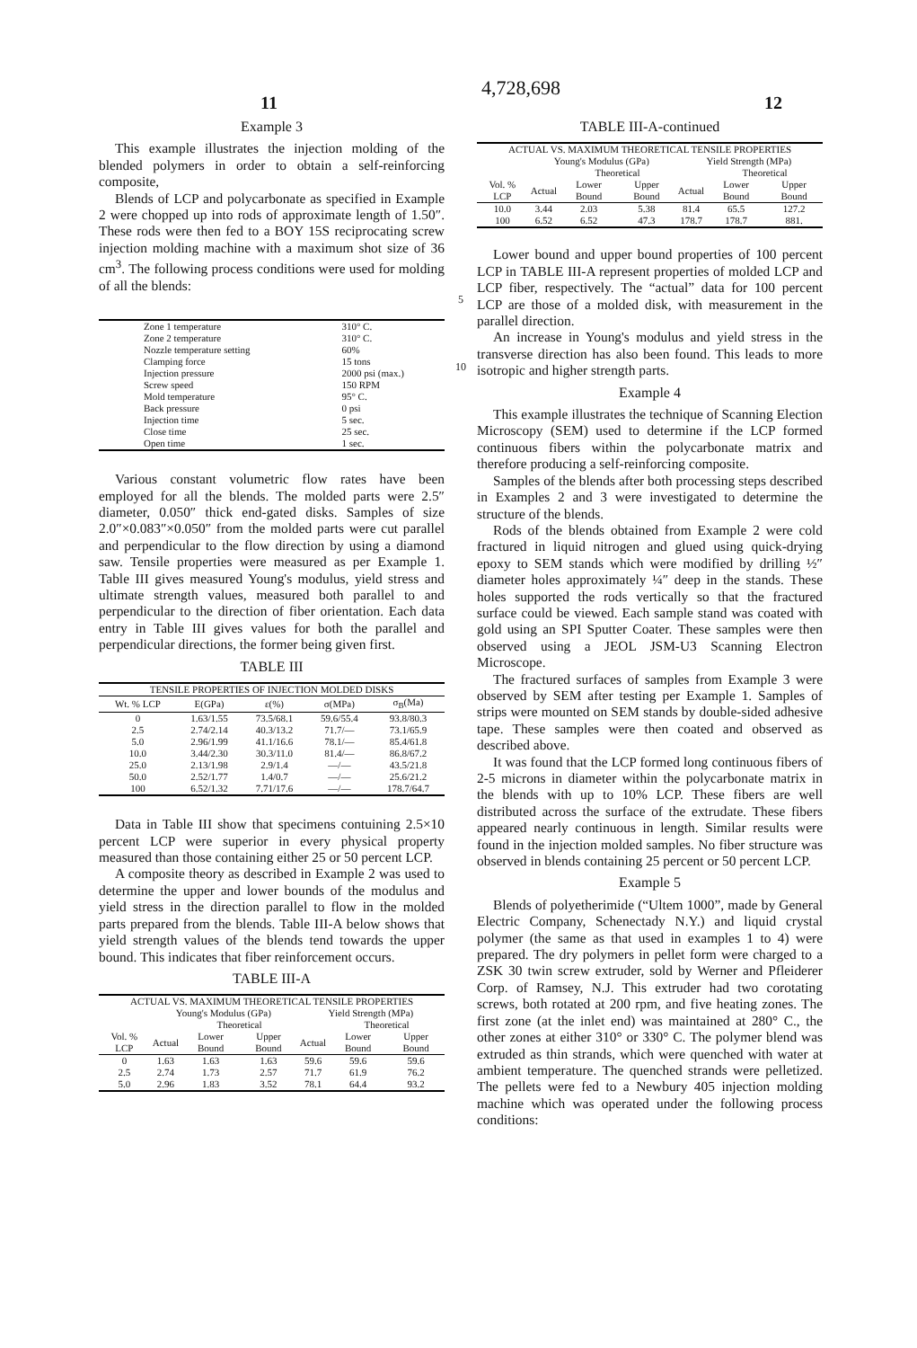11 4,728,698 12
Example 3
This example illustrates the injection molding of the blended polymers in order to obtain a self-reinforcing composite,
Blends of LCP and polycarbonate as specified in Example 2 were chopped up into rods of approximate length of 1.50″. These rods were then fed to a BOY 15S reciprocating screw injection molding machine with a maximum shot size of 36 cm<sup>3</sup>. The following process conditions were used for molding of all the blends:
| Zone 1 temperature | 310° C. |
| Zone 2 temperature | 310° C. |
| Nozzle temperature setting | 60% |
| Clamping force | 15 tons |
| Injection pressure | 2000 psi (max.) |
| Screw speed | 150 RPM |
| Mold temperature | 95° C. |
| Back pressure | 0 psi |
| Injection time | 5 sec. |
| Close time | 25 sec. |
| Open time | 1 sec. |
Various constant volumetric flow rates have been employed for all the blends. The molded parts were 2.5″ diameter, 0.050″ thick end-gated disks. Samples of size 2.0″×0.083″×0.050″ from the molded parts were cut parallel and perpendicular to the flow direction by using a diamond saw. Tensile properties were measured as per Example 1. Table III gives measured Young's modulus, yield stress and ultimate strength values, measured both parallel to and perpendicular to the direction of fiber orientation. Each data entry in Table III gives values for both the parallel and perpendicular directions, the former being given first.
TABLE III
| TENSILE PROPERTIES OF INJECTION MOLDED DISKS | | | | |
| --- | --- | --- | --- | --- |
| Wt. % LCP | E(GPa) | ε(%) | σ(MPa) | σ<sub>B</sub>(Ma) |
| 0 | 1.63/1.55 | 73.5/68.1 | 59.6/55.4 | 93.8/80.3 |
| 2.5 | 2.74/2.14 | 40.3/13.2 | 71.7/— | 73.1/65.9 |
| 5.0 | 2.96/1.99 | 41.1/16.6 | 78.1/— | 85.4/61.8 |
| 10.0 | 3.44/2.30 | 30.3/11.0 | 81.4/— | 86.8/67.2 |
| 25.0 | 2.13/1.98 | 2.9/1.4 | —/— | 43.5/21.8 |
| 50.0 | 2.52/1.77 | 1.4/0.7 | —/— | 25.6/21.2 |
| 100 | 6.52/1.32 | 7.71/17.6 | —/— | 178.7/64.7 |
Data in Table III show that specimens contuining 2.5×10 percent LCP were superior in every physical property measured than those containing either 25 or 50 percent LCP.
A composite theory as described in Example 2 was used to determine the upper and lower bounds of the modulus and yield stress in the direction parallel to flow in the molded parts prepared from the blends. Table III-A below shows that yield strength values of the blends tend towards the upper bound. This indicates that fiber reinforcement occurs.
TABLE III-A
| ACTUAL VS. MAXIMUM THEORETICAL TENSILE PROPERTIES | | | | | | |
| --- | --- | --- | --- | --- | --- | --- |
| | Young's Modulus (GPa) | | | Yield Strength (MPa) | | |
| | | Theoretical | | | Theoretical | |
| Vol. % LCP | Actual | Lower Bound | Upper Bound | Actual | Lower Bound | Upper Bound |
| 0 | 1.63 | 1.63 | 1.63 | 59.6 | 59.6 | 59.6 |
| 2.5 | 2.74 | 1.73 | 2.57 | 71.7 | 61.9 | 76.2 |
| 5.0 | 2.96 | 1.83 | 3.52 | 78.1 | 64.4 | 93.2 |
5
10
TABLE III-A-continued
| ACTUAL VS. MAXIMUM THEORETICAL TENSILE PROPERTIES | | | | | | |
| --- | --- | --- | --- | --- | --- | --- |
| | Young's Modulus (GPa) | | | Yield Strength (MPa) | | |
| | | Theoretical | | | Theoretical | |
| Vol. % LCP | Actual | Lower Bound | Upper Bound | Actual | Lower Bound | Upper Bound |
| 10.0 | 3.44 | 2.03 | 5.38 | 81.4 | 65.5 | 127.2 |
| 100 | 6.52 | 6.52 | 47.3 | 178.7 | 178.7 | 881. |
Lower bound and upper bound properties of 100 percent LCP in TABLE III-A represent properties of molded LCP and LCP fiber, respectively. The “actual” data for 100 percent LCP are those of a molded disk, with measurement in the parallel direction.
An increase in Young's modulus and yield stress in the transverse direction has also been found. This leads to more isotropic and higher strength parts.
Example 4
This example illustrates the technique of Scanning Election Microscopy (SEM) used to determine if the LCP formed continuous fibers within the polycarbonate matrix and therefore producing a self-reinforcing composite.
Samples of the blends after both processing steps described in Examples 2 and 3 were investigated to determine the structure of the blends.
Rods of the blends obtained from Example 2 were cold fractured in liquid nitrogen and glued using quick-drying epoxy to SEM stands which were modified by drilling ½″ diameter holes approximately ¼″ deep in the stands. These holes supported the rods vertically so that the fractured surface could be viewed. Each sample stand was coated with gold using an SPI Sputter Coater. These samples were then observed using a JEOL JSM-U3 Scanning Electron Microscope.
The fractured surfaces of samples from Example 3 were observed by SEM after testing per Example 1. Samples of strips were mounted on SEM stands by double-sided adhesive tape. These samples were then coated and observed as described above.
It was found that the LCP formed long continuous fibers of 2-5 microns in diameter within the polycarbonate matrix in the blends with up to 10% LCP. These fibers are well distributed across the surface of the extrudate. These fibers appeared nearly continuous in length. Similar results were found in the injection molded samples. No fiber structure was observed in blends containing 25 percent or 50 percent LCP.
Example 5
Blends of polyetherimide (“Ultem 1000”, made by General Electric Company, Schenectady N.Y.) and liquid crystal polymer (the same as that used in examples 1 to 4) were prepared. The dry polymers in pellet form were charged to a ZSK 30 twin screw extruder, sold by Werner and Pfleiderer Corp. of Ramsey, N.J. This extruder had two corotating screws, both rotated at 200 rpm, and five heating zones. The first zone (at the inlet end) was maintained at 280° C., the other zones at either 310° or 330° C. The polymer blend was extruded as thin strands, which were quenched with water at ambient temperature. The quenched strands were pelletized. The pellets were fed to a Newbury 405 injection molding machine which was operated under the following process conditions: